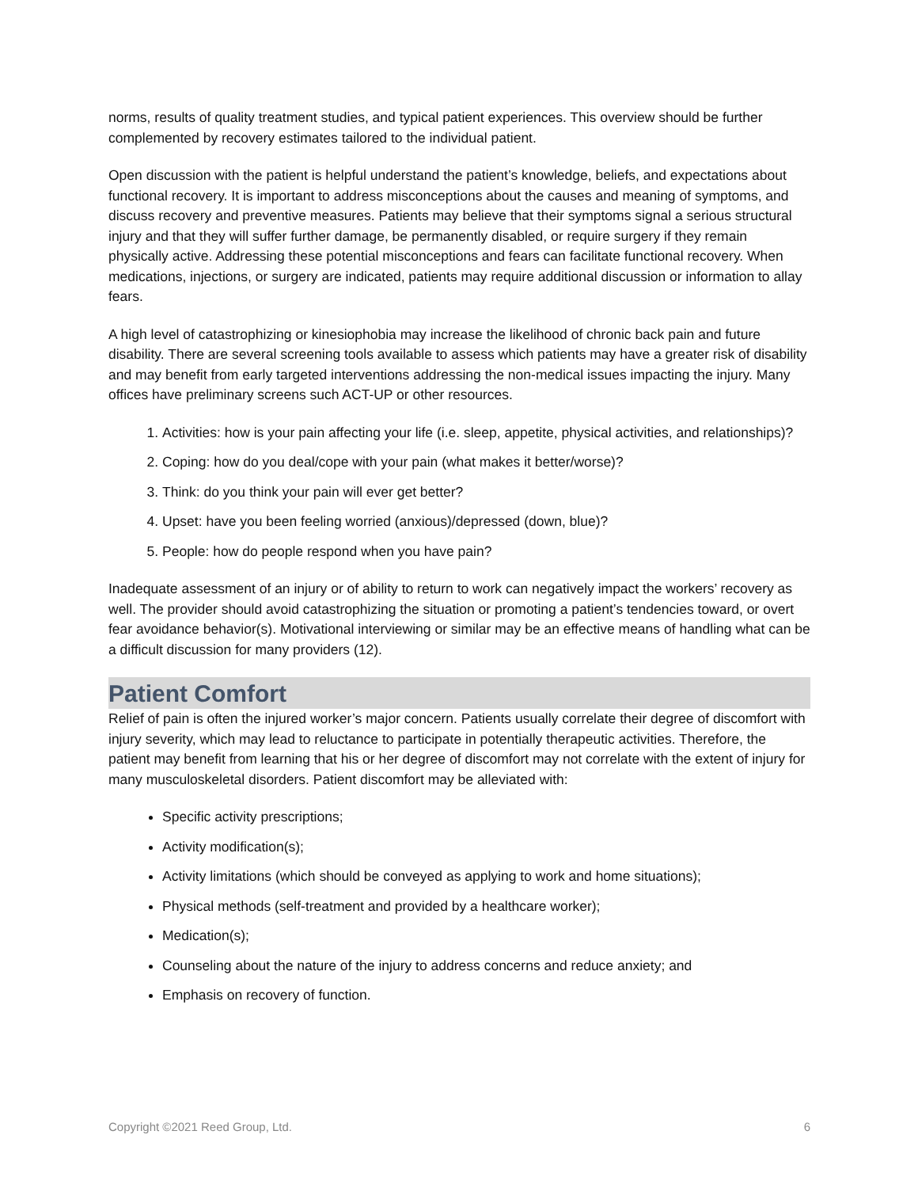norms, results of quality treatment studies, and typical patient experiences. This overview should be further complemented by recovery estimates tailored to the individual patient.
Open discussion with the patient is helpful understand the patient’s knowledge, beliefs, and expectations about functional recovery. It is important to address misconceptions about the causes and meaning of symptoms, and discuss recovery and preventive measures. Patients may believe that their symptoms signal a serious structural injury and that they will suffer further damage, be permanently disabled, or require surgery if they remain physically active. Addressing these potential misconceptions and fears can facilitate functional recovery. When medications, injections, or surgery are indicated, patients may require additional discussion or information to allay fears.
A high level of catastrophizing or kinesiophobia may increase the likelihood of chronic back pain and future disability. There are several screening tools available to assess which patients may have a greater risk of disability and may benefit from early targeted interventions addressing the non-medical issues impacting the injury. Many offices have preliminary screens such ACT-UP or other resources.
1. Activities: how is your pain affecting your life (i.e. sleep, appetite, physical activities, and relationships)?
2. Coping: how do you deal/cope with your pain (what makes it better/worse)?
3. Think: do you think your pain will ever get better?
4. Upset: have you been feeling worried (anxious)/depressed (down, blue)?
5. People: how do people respond when you have pain?
Inadequate assessment of an injury or of ability to return to work can negatively impact the workers’ recovery as well. The provider should avoid catastrophizing the situation or promoting a patient’s tendencies toward, or overt fear avoidance behavior(s). Motivational interviewing or similar may be an effective means of handling what can be a difficult discussion for many providers (12).
Patient Comfort
Relief of pain is often the injured worker’s major concern. Patients usually correlate their degree of discomfort with injury severity, which may lead to reluctance to participate in potentially therapeutic activities. Therefore, the patient may benefit from learning that his or her degree of discomfort may not correlate with the extent of injury for many musculoskeletal disorders. Patient discomfort may be alleviated with:
Specific activity prescriptions;
Activity modification(s);
Activity limitations (which should be conveyed as applying to work and home situations);
Physical methods (self-treatment and provided by a healthcare worker);
Medication(s);
Counseling about the nature of the injury to address concerns and reduce anxiety; and
Emphasis on recovery of function.
Copyright ©2021 Reed Group, Ltd. 6